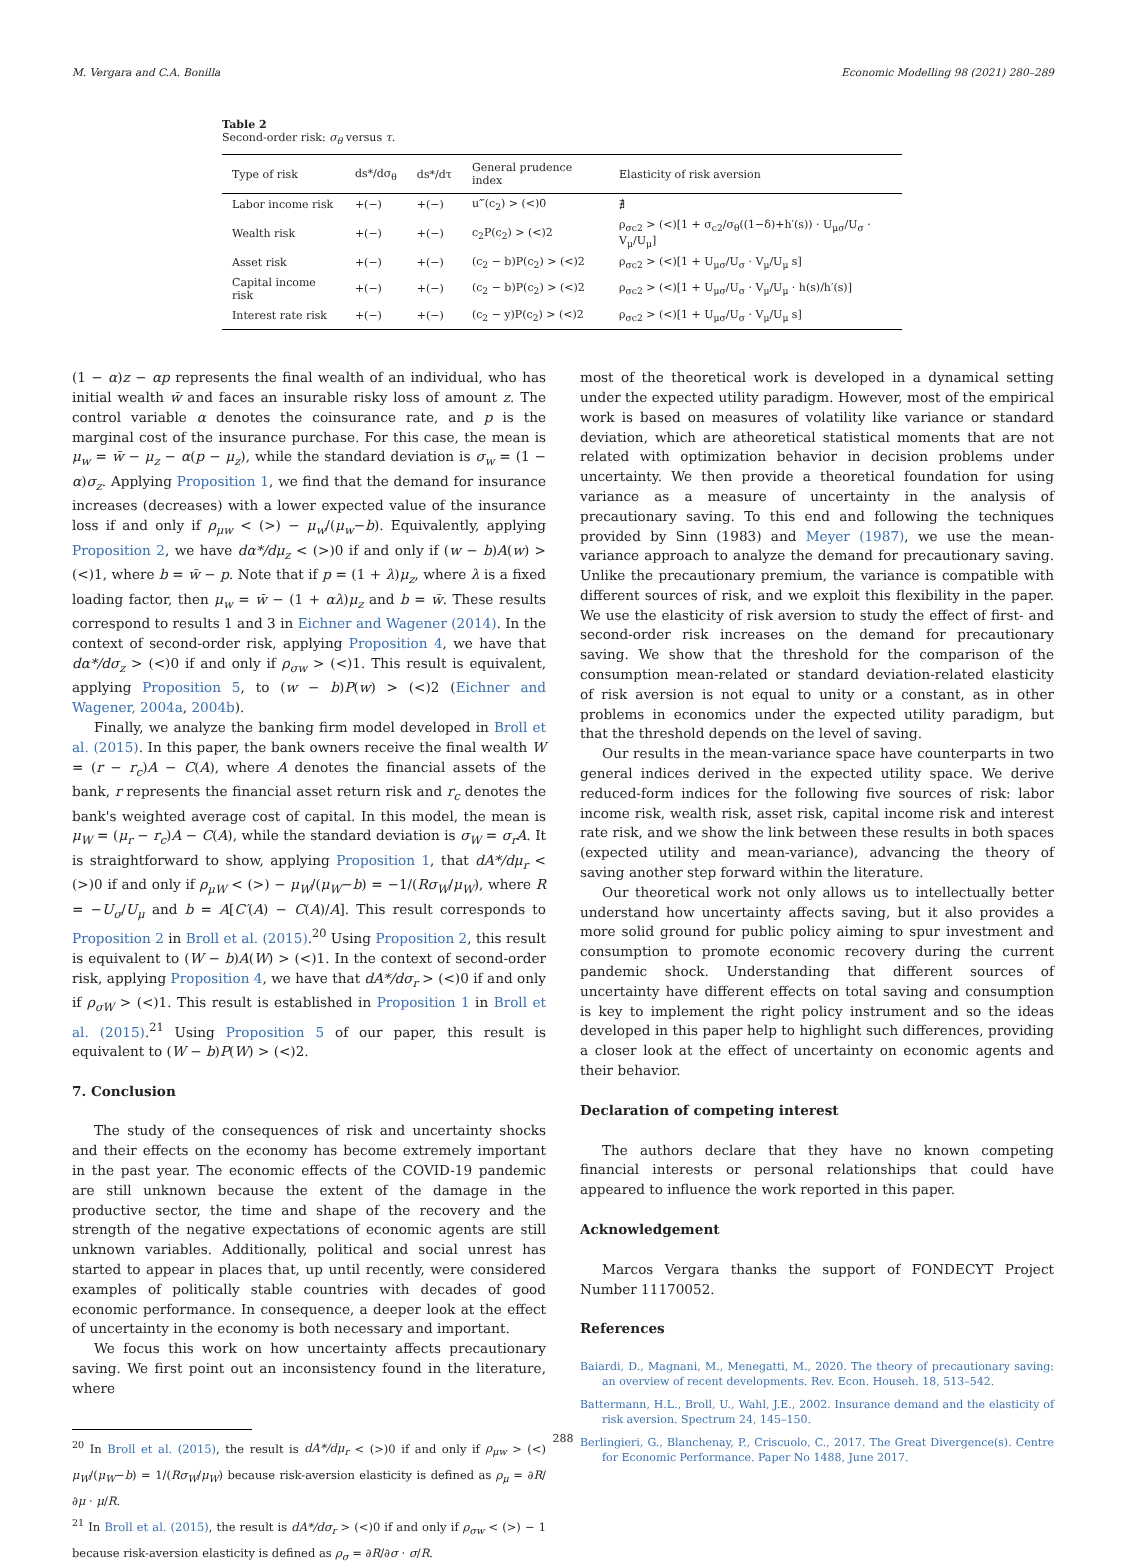M. Vergara and C.A. Bonilla Economic Modelling 98 (2021) 280–289
Table 2
Second-order risk: σ<sub>θ</sub> versus τ.
| Type of risk | ds*/dσ<sub>θ</sub> | ds*/dτ | General prudence index | Elasticity of risk aversion |
| --- | --- | --- | --- | --- |
| Labor income risk | +(−) | +(−) | u‴(c<sub>2</sub>) > (<)0 | ∄ |
| Wealth risk | +(−) | +(−) | c<sub>2</sub>P(c<sub>2</sub>) > (<)2 | ρ<sub>σc2</sub> > (<)[1 + σ<sub>c2</sub>/σ<sub>θ</sub>((1−δ)+h′(s)) · U<sub>μσ</sub>/U<sub>σ</sub> · V<sub>μ</sub>/U<sub>μ</sub>] |
| Asset risk | +(−) | +(−) | (c<sub>2</sub> − b)P(c<sub>2</sub>) > (<)2 | ρ<sub>σc2</sub> > (<)[1 + U<sub>μσ</sub>/U<sub>σ</sub> · V<sub>μ</sub>/U<sub>μ</sub> s] |
| Capital income risk | +(−) | +(−) | (c<sub>2</sub> − b)P(c<sub>2</sub>) > (<)2 | ρ<sub>σc2</sub> > (<)[1 + U<sub>μσ</sub>/U<sub>σ</sub> · V<sub>μ</sub>/U<sub>μ</sub> · h(s)/h′(s)] |
| Interest rate risk | +(−) | +(−) | (c<sub>2</sub> − y)P(c<sub>2</sub>) > (<)2 | ρ<sub>σc2</sub> > (<)[1 + U<sub>μσ</sub>/U<sub>σ</sub> · V<sub>μ</sub>/U<sub>μ</sub> s] |
(1 − α)z − αp represents the final wealth of an individual, who has initial wealth w̄ and faces an insurable risky loss of amount z. The control variable α denotes the coinsurance rate, and p is the marginal cost of the insurance purchase. For this case, the mean is μ<sub>w</sub> = w̄ − μ<sub>z</sub> − α(p − μ<sub>z</sub>), while the standard deviation is σ<sub>w</sub> = (1 − α)σ<sub>z</sub>. Applying Proposition 1, we find that the demand for insurance increases (decreases) with a lower expected value of the insurance loss if and only if ρ<sub>μw</sub> < (>) − μ<sub>w</sub>/(μ<sub>w</sub>−b). Equivalently, applying Proposition 2, we have dα*/dμ<sub>z</sub> < (>)0 if and only if (w − b)A(w) > (<)1, where b = w̄ − p. Note that if p = (1 + λ)μ<sub>z</sub>, where λ is a fixed loading factor, then μ<sub>w</sub> = w̄ − (1 + αλ)μ<sub>z</sub> and b = w̄. These results correspond to results 1 and 3 in Eichner and Wagener (2014). In the context of second-order risk, applying Proposition 4, we have that dα*/dσ<sub>z</sub> > (<)0 if and only if ρ<sub>σw</sub> > (<)1. This result is equivalent, applying Proposition 5, to (w − b)P(w) > (<)2 (Eichner and Wagener, 2004a, 2004b).
Finally, we analyze the banking firm model developed in Broll et al. (2015). In this paper, the bank owners receive the final wealth W = (r − r<sub>c</sub>)A − C(A), where A denotes the financial assets of the bank, r represents the financial asset return risk and r<sub>c</sub> denotes the bank's weighted average cost of capital. In this model, the mean is μ<sub>W</sub> = (μ<sub>r</sub> − r<sub>c</sub>)A − C(A), while the standard deviation is σ<sub>W</sub> = σ<sub>r</sub>A. It is straightforward to show, applying Proposition 1, that dA*/dμ<sub>r</sub> < (>)0 if and only if ρ<sub>μW</sub> < (>) − μ<sub>W</sub>/(μ<sub>W</sub>−b) = −1/(Rσ<sub>W</sub>/μ<sub>W</sub>), where R = −U<sub>σ</sub>/U<sub>μ</sub> and b = A[C′(A) − C(A)/A]. This result corresponds to Proposition 2 in Broll et al. (2015).<sup>20</sup> Using Proposition 2, this result is equivalent to (W − b)A(W) > (<)1. In the context of second-order risk, applying Proposition 4, we have that dA*/dσ<sub>r</sub> > (<)0 if and only if ρ<sub>σW</sub> > (<)1. This result is established in Proposition 1 in Broll et al. (2015).<sup>21</sup> Using Proposition 5 of our paper, this result is equivalent to (W − b)P(W) > (<)2.
7. Conclusion
The study of the consequences of risk and uncertainty shocks and their effects on the economy has become extremely important in the past year. The economic effects of the COVID-19 pandemic are still unknown because the extent of the damage in the productive sector, the time and shape of the recovery and the strength of the negative expectations of economic agents are still unknown variables. Additionally, political and social unrest has started to appear in places that, up until recently, were considered examples of politically stable countries with decades of good economic performance. In consequence, a deeper look at the effect of uncertainty in the economy is both necessary and important.
We focus this work on how uncertainty affects precautionary saving. We first point out an inconsistency found in the literature, where
<sup>20</sup> In Broll et al. (2015), the result is dA*/dμ<sub>r</sub> < (>)0 if and only if ρ<sub>μw</sub> > (<) μ<sub>W</sub>/(μ<sub>W</sub>−b) = 1/(Rσ<sub>W</sub>/μ<sub>W</sub>) because risk-aversion elasticity is defined as ρ<sub>μ</sub> = ∂R/∂μ · μ/R.
<sup>21</sup> In Broll et al. (2015), the result is dA*/dσ<sub>r</sub> > (<)0 if and only if ρ<sub>σw</sub> < (>) − 1 because risk-aversion elasticity is defined as ρ<sub>σ</sub> = ∂R/∂σ · σ/R.
most of the theoretical work is developed in a dynamical setting under the expected utility paradigm. However, most of the empirical work is based on measures of volatility like variance or standard deviation, which are atheoretical statistical moments that are not related with optimization behavior in decision problems under uncertainty. We then provide a theoretical foundation for using variance as a measure of uncertainty in the analysis of precautionary saving. To this end and following the techniques provided by Sinn (1983) and Meyer (1987), we use the mean-variance approach to analyze the demand for precautionary saving. Unlike the precautionary premium, the variance is compatible with different sources of risk, and we exploit this flexibility in the paper. We use the elasticity of risk aversion to study the effect of first- and second-order risk increases on the demand for precautionary saving. We show that the threshold for the comparison of the consumption mean-related or standard deviation-related elasticity of risk aversion is not equal to unity or a constant, as in other problems in economics under the expected utility paradigm, but that the threshold depends on the level of saving.
Our results in the mean-variance space have counterparts in two general indices derived in the expected utility space. We derive reduced-form indices for the following five sources of risk: labor income risk, wealth risk, asset risk, capital income risk and interest rate risk, and we show the link between these results in both spaces (expected utility and mean-variance), advancing the theory of saving another step forward within the literature.
Our theoretical work not only allows us to intellectually better understand how uncertainty affects saving, but it also provides a more solid ground for public policy aiming to spur investment and consumption to promote economic recovery during the current pandemic shock. Understanding that different sources of uncertainty have different effects on total saving and consumption is key to implement the right policy instrument and so the ideas developed in this paper help to highlight such differences, providing a closer look at the effect of uncertainty on economic agents and their behavior.
Declaration of competing interest
The authors declare that they have no known competing financial interests or personal relationships that could have appeared to influence the work reported in this paper.
Acknowledgement
Marcos Vergara thanks the support of FONDECYT Project Number 11170052.
References
Baiardi, D., Magnani, M., Menegatti, M., 2020. The theory of precautionary saving: an overview of recent developments. Rev. Econ. Househ. 18, 513–542.
Battermann, H.L., Broll, U., Wahl, J.E., 2002. Insurance demand and the elasticity of risk aversion. Spectrum 24, 145–150.
Berlingieri, G., Blanchenay, P., Criscuolo, C., 2017. The Great Divergence(s). Centre for Economic Performance. Paper No 1488, June 2017.
288